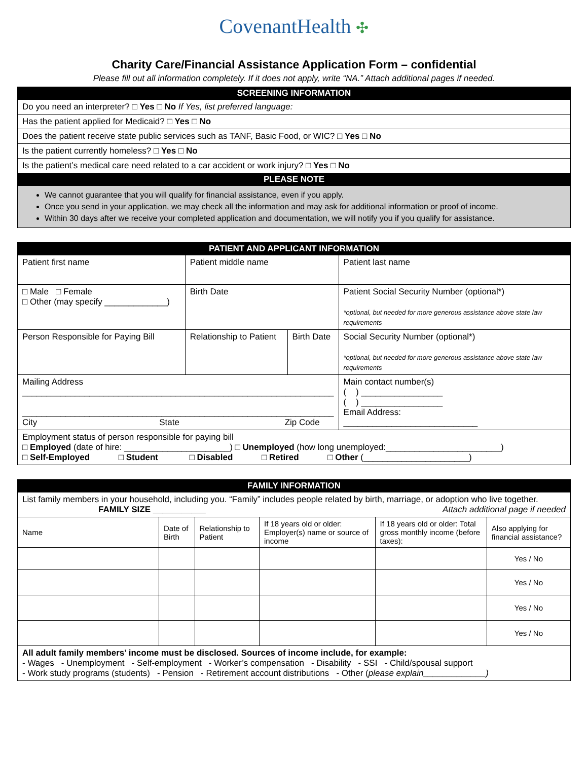CovenantHealth ✣
Charity Care/Financial Assistance Application Form – confidential
Please fill out all information completely. If it does not apply, write “NA.” Attach additional pages if needed.
| SCREENING INFORMATION |
| --- |
| Do you need an interpreter? □ Yes □ No If Yes, list preferred language: |
| Has the patient applied for Medicaid? □ Yes □ No |
| Does the patient receive state public services such as TANF, Basic Food, or WIC? □ Yes □ No |
| Is the patient currently homeless? □ Yes □ No |
| Is the patient’s medical care need related to a car accident or work injury? □ Yes □ No |
| PLEASE NOTE |
| We cannot guarantee that you will qualify for financial assistance, even if you apply. Once you send in your application, we may check all the information and may ask for additional information or proof of income. Within 30 days after we receive your completed application and documentation, we will notify you if you qualify for assistance. |
| PATIENT AND APPLICANT INFORMATION | | | |
| --- | --- | --- | --- |
| Patient first name | Patient middle name | | Patient last name |
| □ Male □ Female □ Other (may specify _____________) | Birth Date | | Patient Social Security Number (optional*) *optional, but needed for more generous assistance above state law requirements |
| Person Responsible for Paying Bill | Relationship to Patient | Birth Date | Social Security Number (optional*) *optional, but needed for more generous assistance above state law requirements |
| Mailing Address _________________________________________________________________ _________________________________________________________________ City State Zip Code | | | Main contact number(s) ( ) _________________ ( ) _________________ Email Address: ____________________________ |
| Employment status of person responsible for paying bill □ Employed (date of hire: ______________________) □ Unemployed (how long unemployed:________________________) □ Self-Employed □ Student □ Disabled □ Retired □ Other (______________________) | | | |
| FAMILY INFORMATION | | | | | |
| --- | --- | --- | --- | --- | --- |
| List family members in your household, including you. “Family” includes people related by birth, marriage, or adoption who live together. FAMILY SIZE ___________ Attach additional page if needed | | | | | |
| Name | Date of Birth | Relationship to Patient | If 18 years old or older: Employer(s) name or source of income | If 18 years old or older: Total gross monthly income (before taxes): | Also applying for financial assistance? |
| | | | | | Yes / No |
| | | | | | Yes / No |
| | | | | | Yes / No |
| | | | | | Yes / No |
| All adult family members’ income must be disclosed. Sources of income include, for example: - Wages - Unemployment - Self-employment - Worker’s compensation - Disability - SSI - Child/spousal support - Work study programs (students) - Pension - Retirement account distributions - Other ( please explain_____________) | | | | | |